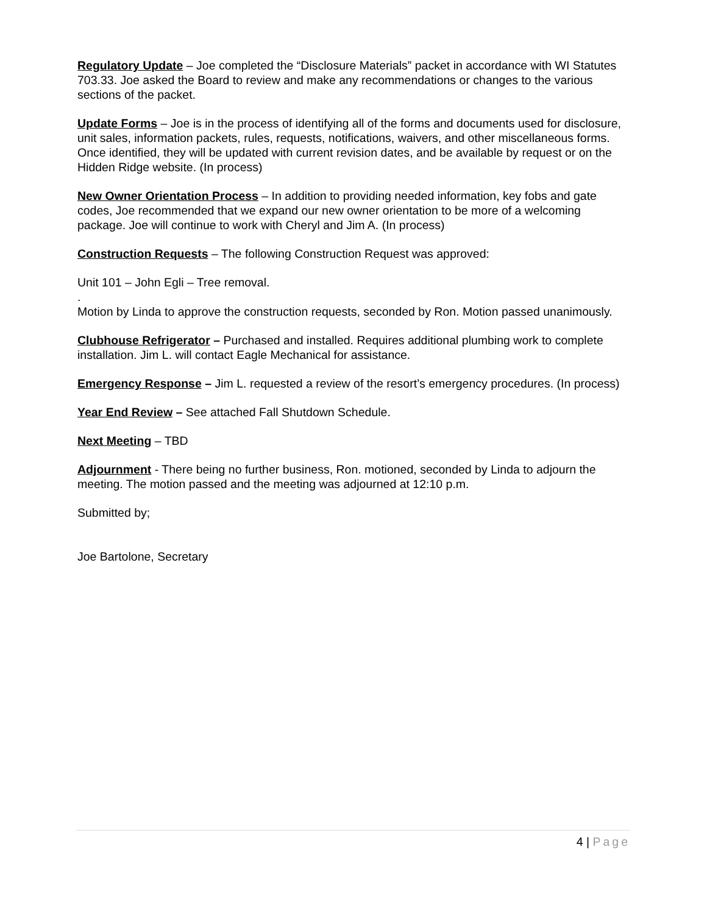Regulatory Update – Joe completed the “Disclosure Materials” packet in accordance with WI Statutes 703.33. Joe asked the Board to review and make any recommendations or changes to the various sections of the packet.
Update Forms – Joe is in the process of identifying all of the forms and documents used for disclosure, unit sales, information packets, rules, requests, notifications, waivers, and other miscellaneous forms. Once identified, they will be updated with current revision dates, and be available by request or on the Hidden Ridge website. (In process)
New Owner Orientation Process – In addition to providing needed information, key fobs and gate codes, Joe recommended that we expand our new owner orientation to be more of a welcoming package. Joe will continue to work with Cheryl and Jim A. (In process)
Construction Requests – The following Construction Request was approved:
Unit 101 – John Egli – Tree removal.
.
Motion by Linda to approve the construction requests, seconded by Ron. Motion passed unanimously.
Clubhouse Refrigerator – Purchased and installed. Requires additional plumbing work to complete installation. Jim L. will contact Eagle Mechanical for assistance.
Emergency Response – Jim L. requested a review of the resort’s emergency procedures. (In process)
Year End Review – See attached Fall Shutdown Schedule.
Next Meeting – TBD
Adjournment - There being no further business, Ron. motioned, seconded by Linda to adjourn the meeting. The motion passed and the meeting was adjourned at 12:10 p.m.
Submitted by;
Joe Bartolone, Secretary
4 | Page